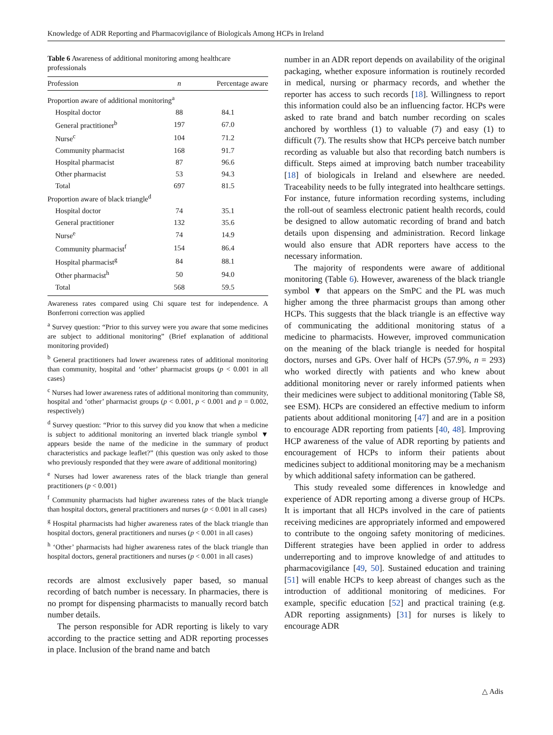Knowledge of ADR Reporting and Pharmacovigilance of Biologicals Among HCPs in Ireland
Table 6 Awareness of additional monitoring among healthcare professionals
| Profession | n | Percentage aware |
| --- | --- | --- |
| Proportion aware of additional monitoring<sup>a</sup> | | |
| Hospital doctor | 88 | 84.1 |
| General practitioner<sup>b</sup> | 197 | 67.0 |
| Nurse<sup>c</sup> | 104 | 71.2 |
| Community pharmacist | 168 | 91.7 |
| Hospital pharmacist | 87 | 96.6 |
| Other pharmacist | 53 | 94.3 |
| Total | 697 | 81.5 |
| Proportion aware of black triangle<sup>d</sup> | | |
| Hospital doctor | 74 | 35.1 |
| General practitioner | 132 | 35.6 |
| Nurse<sup>e</sup> | 74 | 14.9 |
| Community pharmacist<sup>f</sup> | 154 | 86.4 |
| Hospital pharmacist<sup>g</sup> | 84 | 88.1 |
| Other pharmacist<sup>h</sup> | 50 | 94.0 |
| Total | 568 | 59.5 |
Awareness rates compared using Chi square test for independence. A Bonferroni correction was applied
<sup>a</sup> Survey question: “Prior to this survey were you aware that some medicines are subject to additional monitoring” (Brief explanation of additional monitoring provided)
<sup>b</sup> General practitioners had lower awareness rates of additional monitoring than community, hospital and ‘other’ pharmacist groups (p < 0.001 in all cases)
<sup>c</sup> Nurses had lower awareness rates of additional monitoring than community, hospital and ‘other’ pharmacist groups (p < 0.001, p < 0.001 and p = 0.002, respectively)
<sup>d</sup> Survey question: “Prior to this survey did you know that when a medicine is subject to additional monitoring an inverted black triangle symbol ▼ appears beside the name of the medicine in the summary of product characteristics and package leaflet?” (this question was only asked to those who previously responded that they were aware of additional monitoring)
<sup>e</sup> Nurses had lower awareness rates of the black triangle than general practitioners (p < 0.001)
<sup>f</sup> Community pharmacists had higher awareness rates of the black triangle than hospital doctors, general practitioners and nurses (p < 0.001 in all cases)
<sup>g</sup> Hospital pharmacists had higher awareness rates of the black triangle than hospital doctors, general practitioners and nurses (p < 0.001 in all cases)
<sup>h</sup> ‘Other’ pharmacists had higher awareness rates of the black triangle than hospital doctors, general practitioners and nurses (p < 0.001 in all cases)
records are almost exclusively paper based, so manual recording of batch number is necessary. In pharmacies, there is no prompt for dispensing pharmacists to manually record batch number details.
The person responsible for ADR reporting is likely to vary according to the practice setting and ADR reporting processes in place. Inclusion of the brand name and batch
number in an ADR report depends on availability of the original packaging, whether exposure information is routinely recorded in medical, nursing or pharmacy records, and whether the reporter has access to such records [18]. Willingness to report this information could also be an influencing factor. HCPs were asked to rate brand and batch number recording on scales anchored by worthless (1) to valuable (7) and easy (1) to difficult (7). The results show that HCPs perceive batch number recording as valuable but also that recording batch numbers is difficult. Steps aimed at improving batch number traceability [18] of biologicals in Ireland and elsewhere are needed. Traceability needs to be fully integrated into healthcare settings. For instance, future information recording systems, including the roll-out of seamless electronic patient health records, could be designed to allow automatic recording of brand and batch details upon dispensing and administration. Record linkage would also ensure that ADR reporters have access to the necessary information.
The majority of respondents were aware of additional monitoring (Table 6). However, awareness of the black triangle symbol ▼ that appears on the SmPC and the PL was much higher among the three pharmacist groups than among other HCPs. This suggests that the black triangle is an effective way of communicating the additional monitoring status of a medicine to pharmacists. However, improved communication on the meaning of the black triangle is needed for hospital doctors, nurses and GPs. Over half of HCPs (57.9%, n = 293) who worked directly with patients and who knew about additional monitoring never or rarely informed patients when their medicines were subject to additional monitoring (Table S8, see ESM). HCPs are considered an effective medium to inform patients about additional monitoring [47] and are in a position to encourage ADR reporting from patients [40, 48]. Improving HCP awareness of the value of ADR reporting by patients and encouragement of HCPs to inform their patients about medicines subject to additional monitoring may be a mechanism by which additional safety information can be gathered.
This study revealed some differences in knowledge and experience of ADR reporting among a diverse group of HCPs. It is important that all HCPs involved in the care of patients receiving medicines are appropriately informed and empowered to contribute to the ongoing safety monitoring of medicines. Different strategies have been applied in order to address underreporting and to improve knowledge of and attitudes to pharmacovigilance [49, 50]. Sustained education and training [51] will enable HCPs to keep abreast of changes such as the introduction of additional monitoring of medicines. For example, specific education [52] and practical training (e.g. ADR reporting assignments) [31] for nurses is likely to encourage ADR
△ Adis